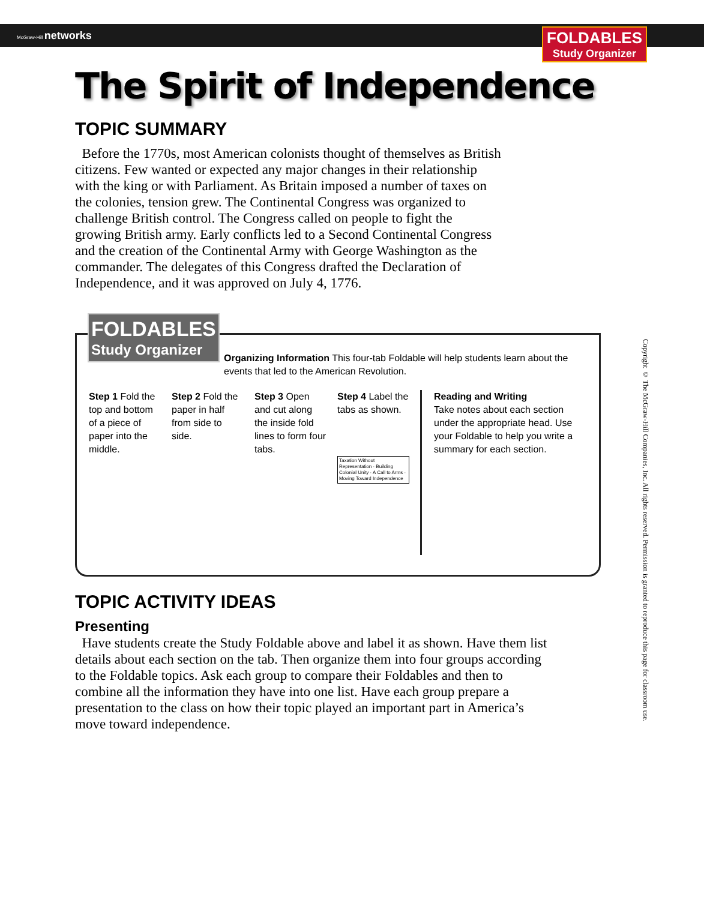McGraw-Hill networks
FOLDABLES
Study Organizer
The Spirit of Independence
TOPIC SUMMARY
Before the 1770s, most American colonists thought of themselves as British citizens. Few wanted or expected any major changes in their relationship with the king or with Parliament. As Britain imposed a number of taxes on the colonies, tension grew. The Continental Congress was organized to challenge British control. The Congress called on people to fight the growing British army. Early conflicts led to a Second Continental Congress and the creation of the Continental Army with George Washington as the commander. The delegates of this Congress drafted the Declaration of Independence, and it was approved on July 4, 1776.
FOLDABLES
Study Organizer
Organizing Information This four-tab Foldable will help students learn about the events that led to the American Revolution.
Step 1 Fold the top and bottom of a piece of paper into the middle.
Step 2 Fold the paper in half from side to side.
Step 3 Open and cut along the inside fold lines to form four tabs.
Step 4 Label the tabs as shown.
Taxation Without Representation · Building Colonial Unity · A Call to Arms · Moving Toward Independence
Reading and Writing
Take notes about each section under the appropriate head. Use your Foldable to help you write a summary for each section.
TOPIC ACTIVITY IDEAS
Presenting
Have students create the Study Foldable above and label it as shown. Have them list details about each section on the tab. Then organize them into four groups according to the Foldable topics. Ask each group to compare their Foldables and then to combine all the information they have into one list. Have each group prepare a presentation to the class on how their topic played an important part in America’s move toward independence.
Copyright © The McGraw-Hill Companies, Inc. All rights reserved. Permission is granted to reproduce this page for classroom use.